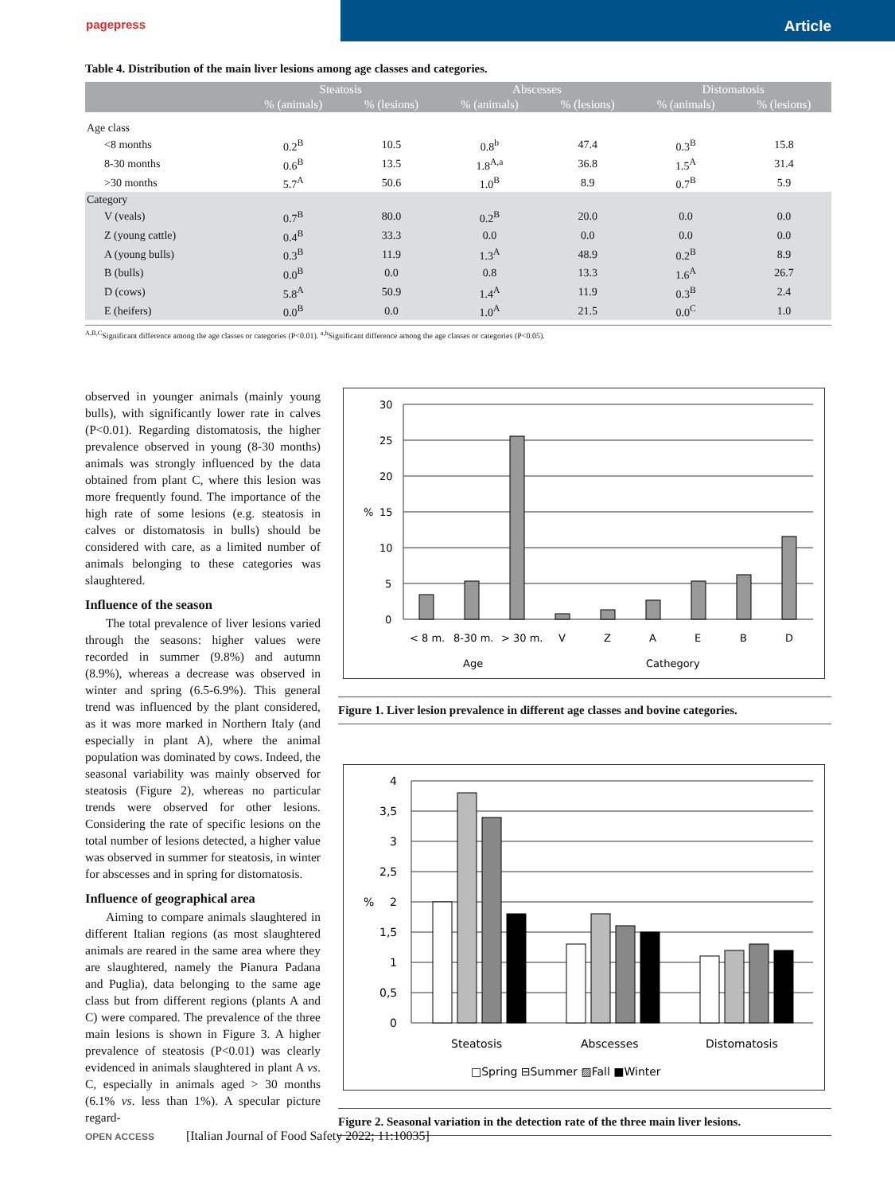pagepress
Article
Table 4. Distribution of the main liver lesions among age classes and categories.
| | Steatosis | | Abscesses | | Distomatosis | |
| --- | --- | --- | --- | --- | --- | --- |
| | % (animals) | % (lesions) | % (animals) | % (lesions) | % (animals) | % (lesions) |
| Age class | | | | | | |
| <8 months | 0.2<sup>B</sup> | 10.5 | 0.8<sup>b</sup> | 47.4 | 0.3<sup>B</sup> | 15.8 |
| 8-30 months | 0.6<sup>B</sup> | 13.5 | 1.8<sup>A,a</sup> | 36.8 | 1.5<sup>A</sup> | 31.4 |
| >30 months | 5.7<sup>A</sup> | 50.6 | 1.0<sup>B</sup> | 8.9 | 0.7<sup>B</sup> | 5.9 |
| Category | | | | | | |
| V (veals) | 0.7<sup>B</sup> | 80.0 | 0.2<sup>B</sup> | 20.0 | 0.0 | 0.0 |
| Z (young cattle) | 0.4<sup>B</sup> | 33.3 | 0.0 | 0.0 | 0.0 | 0.0 |
| A (young bulls) | 0.3<sup>B</sup> | 11.9 | 1.3<sup>A</sup> | 48.9 | 0.2<sup>B</sup> | 8.9 |
| B (bulls) | 0.0<sup>B</sup> | 0.0 | 0.8 | 13.3 | 1.6<sup>A</sup> | 26.7 |
| D (cows) | 5.8<sup>A</sup> | 50.9 | 1.4<sup>A</sup> | 11.9 | 0.3<sup>B</sup> | 2.4 |
| E (heifers) | 0.0<sup>B</sup> | 0.0 | 1.0<sup>A</sup> | 21.5 | 0.0<sup>C</sup> | 1.0 |
<sup>A,B,C</sup>Significant difference among the age classes or categories (P<0.01). <sup>a,b</sup>Significant difference among the age classes or categories (P<0.05).
observed in younger animals (mainly young bulls), with significantly lower rate in calves (P<0.01). Regarding distomatosis, the higher prevalence observed in young (8-30 months) animals was strongly influenced by the data obtained from plant C, where this lesion was more frequently found. The importance of the high rate of some lesions (e.g. steatosis in calves or distomatosis in bulls) should be considered with care, as a limited number of animals belonging to these categories was slaughtered.
Influence of the season
The total prevalence of liver lesions varied through the seasons: higher values were recorded in summer (9.8%) and autumn (8.9%), whereas a decrease was observed in winter and spring (6.5-6.9%). This general trend was influenced by the plant considered, as it was more marked in Northern Italy (and especially in plant A), where the animal population was dominated by cows. Indeed, the seasonal variability was mainly observed for steatosis (Figure 2), whereas no particular trends were observed for other lesions. Considering the rate of specific lesions on the total number of lesions detected, a higher value was observed in summer for steatosis, in winter for abscesses and in spring for distomatosis.
Influence of geographical area
Aiming to compare animals slaughtered in different Italian regions (as most slaughtered animals are reared in the same area where they are slaughtered, namely the Pianura Padana and Puglia), data belonging to the same age class but from different regions (plants A and C) were compared. The prevalence of the three main lesions is shown in Figure 3. A higher prevalence of steatosis (P<0.01) was clearly evidenced in animals slaughtered in plant A vs. C, especially in animals aged > 30 months (6.1% vs. less than 1%). A specular picture regard-
30
25
20
15
10
5
0
%
< 8 m.
8-30 m.
> 30 m.
V
Z
A
E
B
D
Age
Cathegory
Figure 1. Liver lesion prevalence in different age classes and bovine categories.
4
3,5
3
2,5
2
1,5
1
0,5
0
%
Steatosis
Abscesses
Distomatosis
□Spring ⊟Summer ▨Fall ■Winter
Figure 2. Seasonal variation in the detection rate of the three main liver lesions.
OPEN ACCESS [Italian Journal of Food Safety 2022; 11:10035]